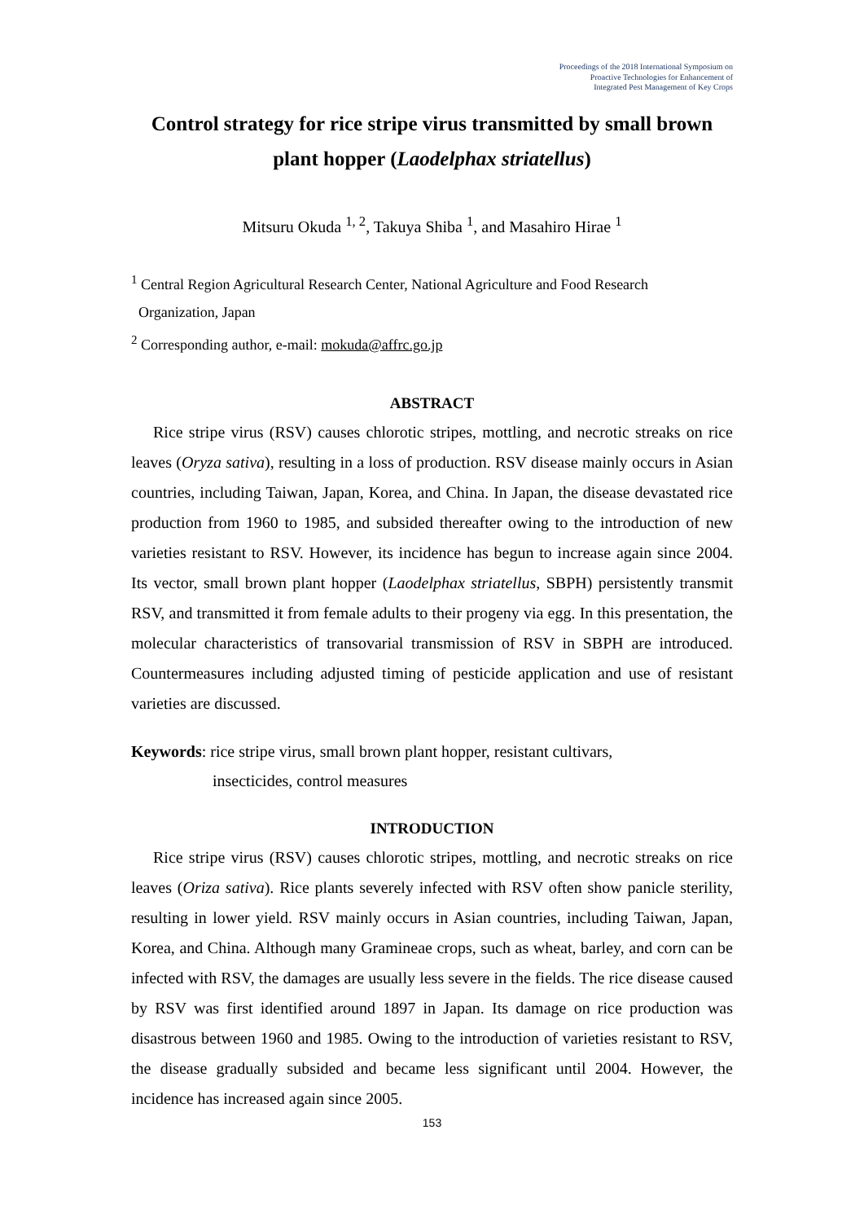Proceedings of the 2018 International Symposium on
Proactive Technologies for Enhancement of
Integrated Pest Management of Key Crops
Control strategy for rice stripe virus transmitted by small brown plant hopper (Laodelphax striatellus)
Mitsuru Okuda <sup>1, 2</sup>, Takuya Shiba <sup>1</sup>, and Masahiro Hirae <sup>1</sup>
<sup>1</sup> Central Region Agricultural Research Center, National Agriculture and Food Research
Organization, Japan
<sup>2</sup> Corresponding author, e-mail: mokuda@affrc.go.jp
ABSTRACT
Rice stripe virus (RSV) causes chlorotic stripes, mottling, and necrotic streaks on rice leaves (Oryza sativa), resulting in a loss of production. RSV disease mainly occurs in Asian countries, including Taiwan, Japan, Korea, and China. In Japan, the disease devastated rice production from 1960 to 1985, and subsided thereafter owing to the introduction of new varieties resistant to RSV. However, its incidence has begun to increase again since 2004. Its vector, small brown plant hopper (Laodelphax striatellus, SBPH) persistently transmit RSV, and transmitted it from female adults to their progeny via egg. In this presentation, the molecular characteristics of transovarial transmission of RSV in SBPH are introduced. Countermeasures including adjusted timing of pesticide application and use of resistant varieties are discussed.
Keywords: rice stripe virus, small brown plant hopper, resistant cultivars,
insecticides, control measures
INTRODUCTION
Rice stripe virus (RSV) causes chlorotic stripes, mottling, and necrotic streaks on rice leaves (Oriza sativa). Rice plants severely infected with RSV often show panicle sterility, resulting in lower yield. RSV mainly occurs in Asian countries, including Taiwan, Japan, Korea, and China. Although many Gramineae crops, such as wheat, barley, and corn can be infected with RSV, the damages are usually less severe in the fields. The rice disease caused by RSV was first identified around 1897 in Japan. Its damage on rice production was disastrous between 1960 and 1985. Owing to the introduction of varieties resistant to RSV, the disease gradually subsided and became less significant until 2004. However, the incidence has increased again since 2005.
153